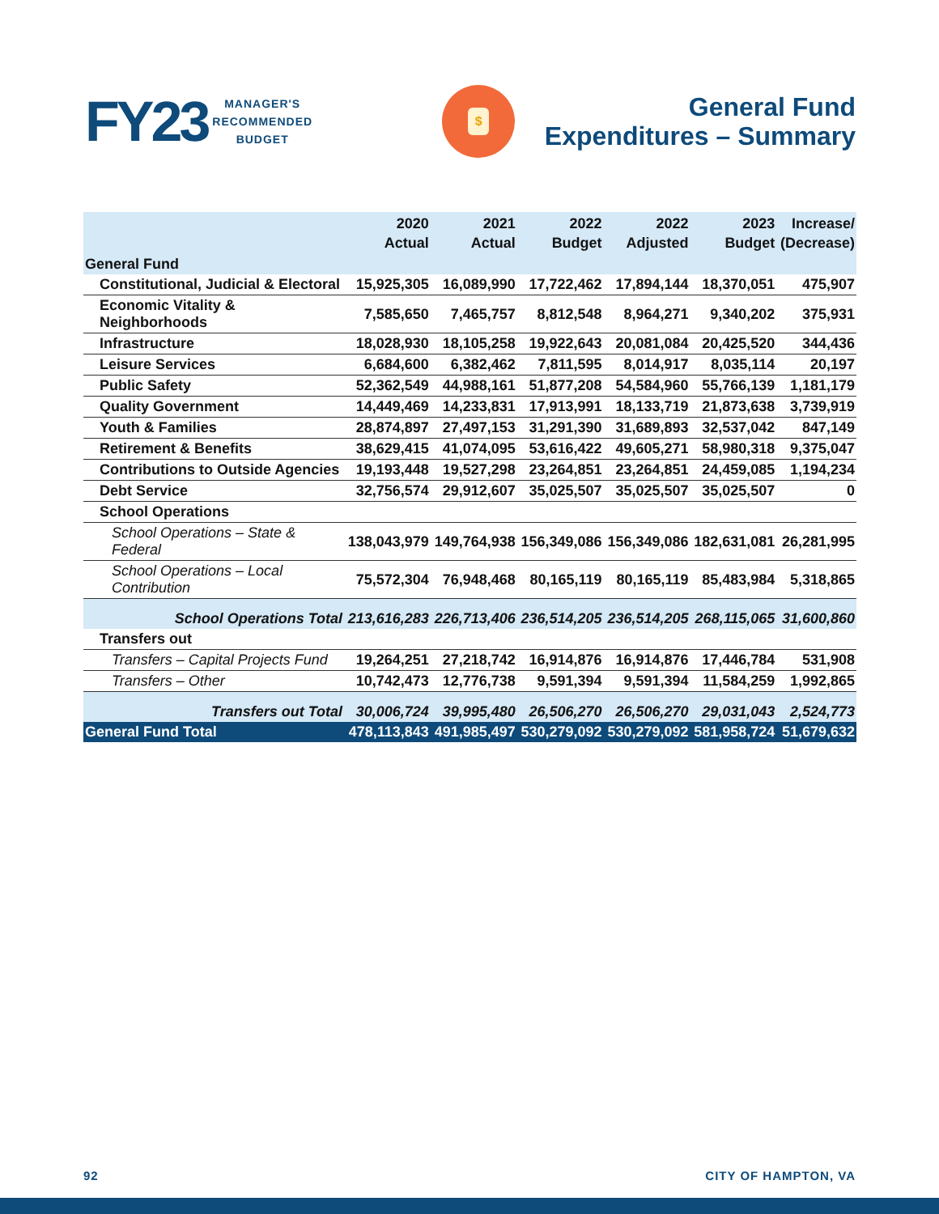FY23
MANAGER'S
RECOMMENDED
BUDGET
$
General Fund
Expenditures – Summary
| | 2020 Actual | 2021 Actual | 2022 Budget | 2022 Adjusted | 2023 Budget | Increase/ (Decrease) |
| --- | --- | --- | --- | --- | --- | --- |
| General Fund | | | | | | |
| Constitutional, Judicial & Electoral | 15,925,305 | 16,089,990 | 17,722,462 | 17,894,144 | 18,370,051 | 475,907 |
| Economic Vitality & Neighborhoods | 7,585,650 | 7,465,757 | 8,812,548 | 8,964,271 | 9,340,202 | 375,931 |
| Infrastructure | 18,028,930 | 18,105,258 | 19,922,643 | 20,081,084 | 20,425,520 | 344,436 |
| Leisure Services | 6,684,600 | 6,382,462 | 7,811,595 | 8,014,917 | 8,035,114 | 20,197 |
| Public Safety | 52,362,549 | 44,988,161 | 51,877,208 | 54,584,960 | 55,766,139 | 1,181,179 |
| Quality Government | 14,449,469 | 14,233,831 | 17,913,991 | 18,133,719 | 21,873,638 | 3,739,919 |
| Youth & Families | 28,874,897 | 27,497,153 | 31,291,390 | 31,689,893 | 32,537,042 | 847,149 |
| Retirement & Benefits | 38,629,415 | 41,074,095 | 53,616,422 | 49,605,271 | 58,980,318 | 9,375,047 |
| Contributions to Outside Agencies | 19,193,448 | 19,527,298 | 23,264,851 | 23,264,851 | 24,459,085 | 1,194,234 |
| Debt Service | 32,756,574 | 29,912,607 | 35,025,507 | 35,025,507 | 35,025,507 | 0 |
| School Operations | | | | | | |
| School Operations – State & Federal | 138,043,979 | 149,764,938 | 156,349,086 | 156,349,086 | 182,631,081 | 26,281,995 |
| School Operations – Local Contribution | 75,572,304 | 76,948,468 | 80,165,119 | 80,165,119 | 85,483,984 | 5,318,865 |
| School Operations Total | 213,616,283 | 226,713,406 | 236,514,205 | 236,514,205 | 268,115,065 | 31,600,860 |
| Transfers out | | | | | | |
| Transfers – Capital Projects Fund | 19,264,251 | 27,218,742 | 16,914,876 | 16,914,876 | 17,446,784 | 531,908 |
| Transfers – Other | 10,742,473 | 12,776,738 | 9,591,394 | 9,591,394 | 11,584,259 | 1,992,865 |
| Transfers out Total | 30,006,724 | 39,995,480 | 26,506,270 | 26,506,270 | 29,031,043 | 2,524,773 |
| General Fund Total | 478,113,843 | 491,985,497 | 530,279,092 | 530,279,092 | 581,958,724 | 51,679,632 |
92 CITY OF HAMPTON, VA